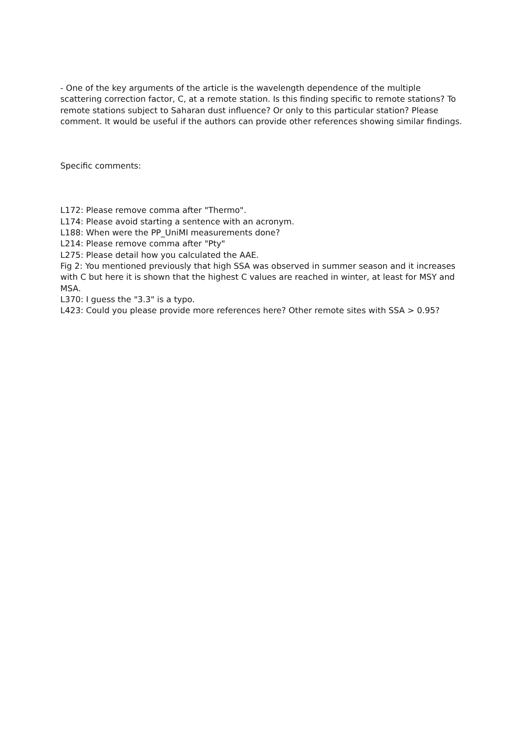- One of the key arguments of the article is the wavelength dependence of the multiple scattering correction factor, C, at a remote station. Is this finding specific to remote stations? To remote stations subject to Saharan dust influence? Or only to this particular station? Please comment. It would be useful if the authors can provide other references showing similar findings.
Specific comments:
L172: Please remove comma after "Thermo".
L174: Please avoid starting a sentence with an acronym.
L188: When were the PP_UniMI measurements done?
L214: Please remove comma after "Pty"
L275: Please detail how you calculated the AAE.
Fig 2: You mentioned previously that high SSA was observed in summer season and it increases with C but here it is shown that the highest C values are reached in winter, at least for MSY and MSA.
L370: I guess the "3.3" is a typo.
L423: Could you please provide more references here? Other remote sites with SSA > 0.95?